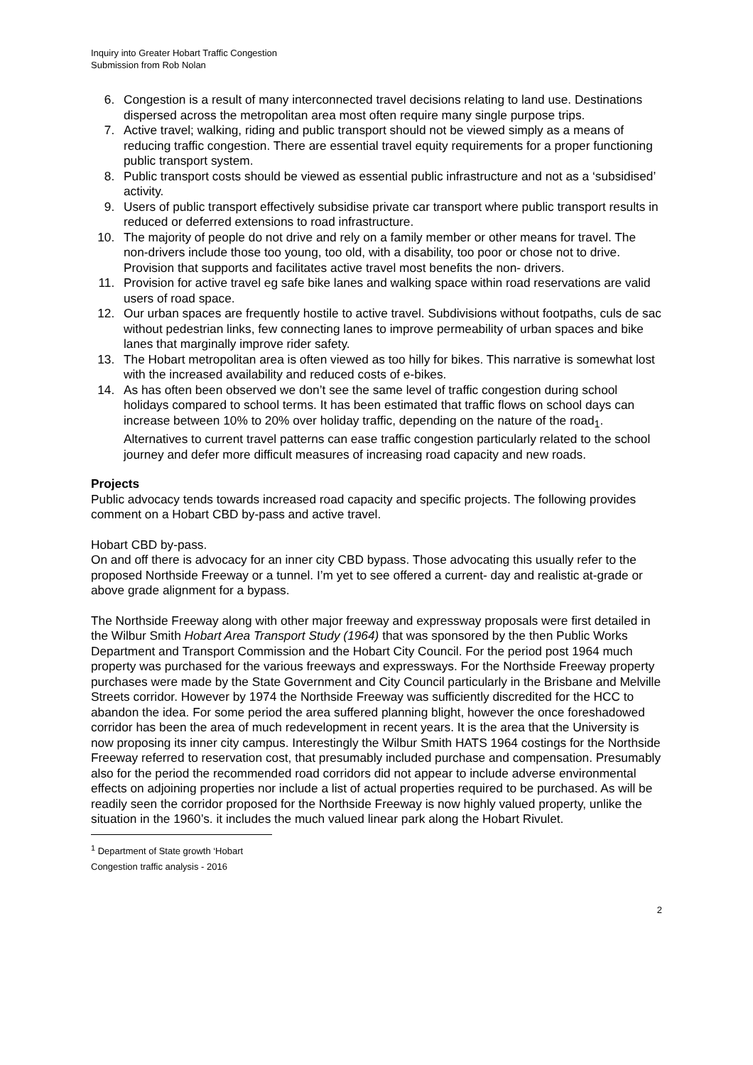Inquiry into Greater Hobart Traffic Congestion
Submission from Rob Nolan
6. Congestion is a result of many interconnected travel decisions relating to land use. Destinations dispersed across the metropolitan area most often require many single purpose trips.
7. Active travel; walking, riding and public transport should not be viewed simply as a means of reducing traffic congestion. There are essential travel equity requirements for a proper functioning public transport system.
8. Public transport costs should be viewed as essential public infrastructure and not as a ‘subsidised’ activity.
9. Users of public transport effectively subsidise private car transport where public transport results in reduced or deferred extensions to road infrastructure.
10. The majority of people do not drive and rely on a family member or other means for travel. The non-drivers include those too young, too old, with a disability, too poor or chose not to drive. Provision that supports and facilitates active travel most benefits the non- drivers.
11. Provision for active travel eg safe bike lanes and walking space within road reservations are valid users of road space.
12. Our urban spaces are frequently hostile to active travel. Subdivisions without footpaths, culs de sac without pedestrian links, few connecting lanes to improve permeability of urban spaces and bike lanes that marginally improve rider safety.
13. The Hobart metropolitan area is often viewed as too hilly for bikes. This narrative is somewhat lost with the increased availability and reduced costs of e-bikes.
14. As has often been observed we don’t see the same level of traffic congestion during school holidays compared to school terms. It has been estimated that traffic flows on school days can increase between 10% to 20% over holiday traffic, depending on the nature of the road<sub>1</sub>. Alternatives to current travel patterns can ease traffic congestion particularly related to the school journey and defer more difficult measures of increasing road capacity and new roads.
Projects
Public advocacy tends towards increased road capacity and specific projects. The following provides comment on a Hobart CBD by-pass and active travel.
Hobart CBD by-pass.
On and off there is advocacy for an inner city CBD bypass. Those advocating this usually refer to the proposed Northside Freeway or a tunnel. I’m yet to see offered a current- day and realistic at-grade or above grade alignment for a bypass.
The Northside Freeway along with other major freeway and expressway proposals were first detailed in the Wilbur Smith Hobart Area Transport Study (1964) that was sponsored by the then Public Works Department and Transport Commission and the Hobart City Council. For the period post 1964 much property was purchased for the various freeways and expressways. For the Northside Freeway property purchases were made by the State Government and City Council particularly in the Brisbane and Melville Streets corridor. However by 1974 the Northside Freeway was sufficiently discredited for the HCC to abandon the idea. For some period the area suffered planning blight, however the once foreshadowed corridor has been the area of much redevelopment in recent years. It is the area that the University is now proposing its inner city campus. Interestingly the Wilbur Smith HATS 1964 costings for the Northside Freeway referred to reservation cost, that presumably included purchase and compensation. Presumably also for the period the recommended road corridors did not appear to include adverse environmental effects on adjoining properties nor include a list of actual properties required to be purchased. As will be readily seen the corridor proposed for the Northside Freeway is now highly valued property, unlike the situation in the 1960’s. it includes the much valued linear park along the Hobart Rivulet.
<sup>1</sup> Department of State growth ‘Hobart Congestion traffic analysis - 2016
2